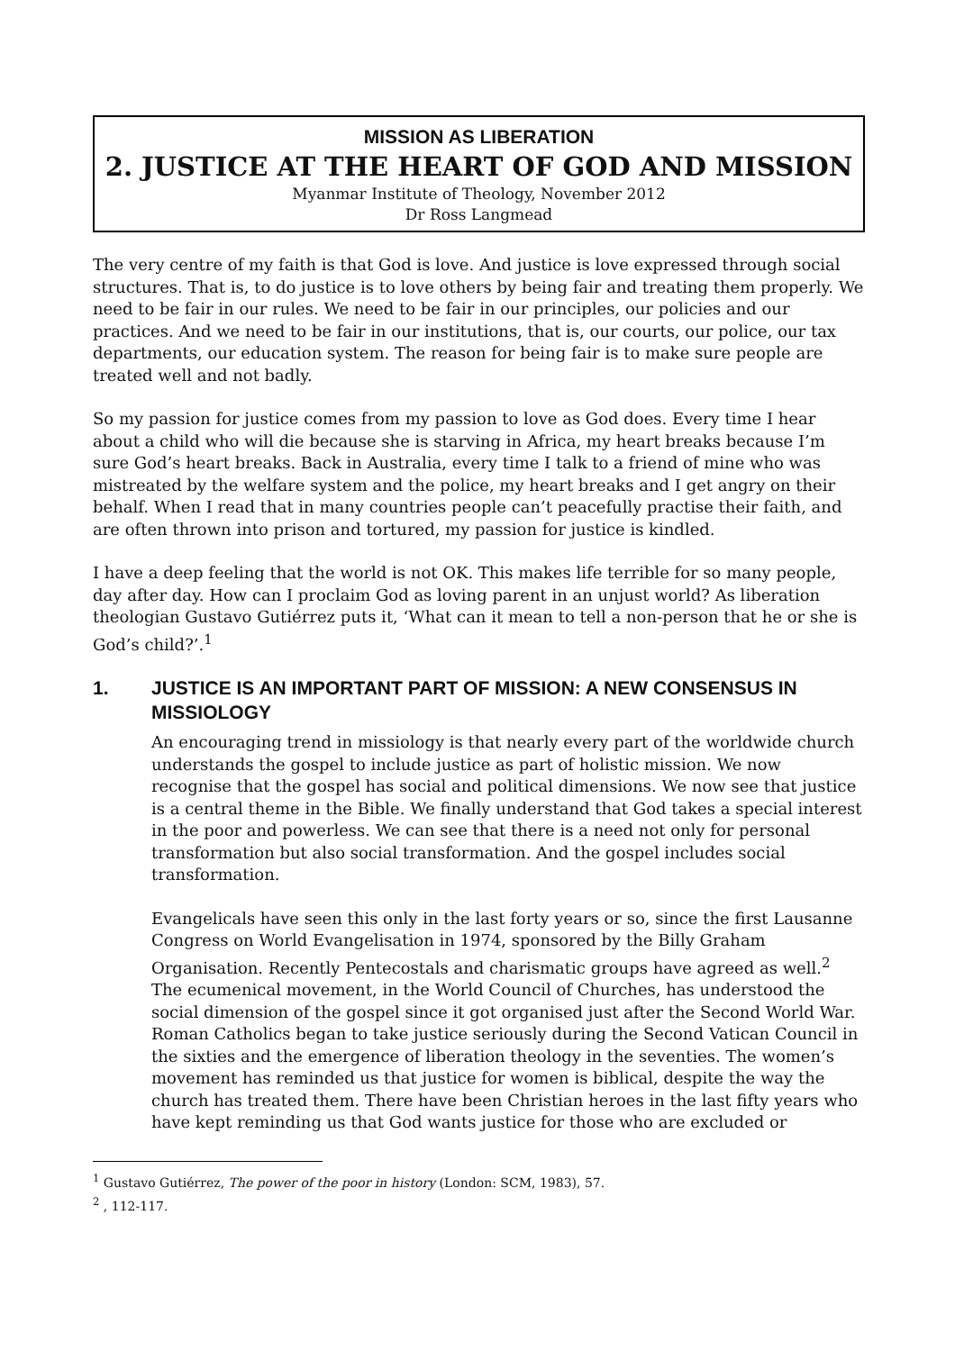MISSION AS LIBERATION
2. JUSTICE AT THE HEART OF GOD AND MISSION
Myanmar Institute of Theology, November 2012
Dr Ross Langmead
The very centre of my faith is that God is love. And justice is love expressed through social structures. That is, to do justice is to love others by being fair and treating them properly. We need to be fair in our rules. We need to be fair in our principles, our policies and our practices. And we need to be fair in our institutions, that is, our courts, our police, our tax departments, our education system. The reason for being fair is to make sure people are treated well and not badly.
So my passion for justice comes from my passion to love as God does. Every time I hear about a child who will die because she is starving in Africa, my heart breaks because I’m sure God’s heart breaks. Back in Australia, every time I talk to a friend of mine who was mistreated by the welfare system and the police, my heart breaks and I get angry on their behalf. When I read that in many countries people can’t peacefully practise their faith, and are often thrown into prison and tortured, my passion for justice is kindled.
I have a deep feeling that the world is not OK. This makes life terrible for so many people, day after day. How can I proclaim God as loving parent in an unjust world? As liberation theologian Gustavo Gutiérrez puts it, ‘What can it mean to tell a non-person that he or she is God’s child?’.<sup>1</sup>
1. JUSTICE IS AN IMPORTANT PART OF MISSION: A NEW CONSENSUS IN MISSIOLOGY
An encouraging trend in missiology is that nearly every part of the worldwide church understands the gospel to include justice as part of holistic mission. We now recognise that the gospel has social and political dimensions. We now see that justice is a central theme in the Bible. We finally understand that God takes a special interest in the poor and powerless. We can see that there is a need not only for personal transformation but also social transformation. And the gospel includes social transformation.
Evangelicals have seen this only in the last forty years or so, since the first Lausanne Congress on World Evangelisation in 1974, sponsored by the Billy Graham Organisation. Recently Pentecostals and charismatic groups have agreed as well.<sup>2</sup> The ecumenical movement, in the World Council of Churches, has understood the social dimension of the gospel since it got organised just after the Second World War. Roman Catholics began to take justice seriously during the Second Vatican Council in the sixties and the emergence of liberation theology in the seventies. The women’s movement has reminded us that justice for women is biblical, despite the way the church has treated them. There have been Christian heroes in the last fifty years who have kept reminding us that God wants justice for those who are excluded or
<sup>1</sup> Gustavo Gutiérrez, The power of the poor in history (London: SCM, 1983), 57.
<sup>2</sup> , 112-117.